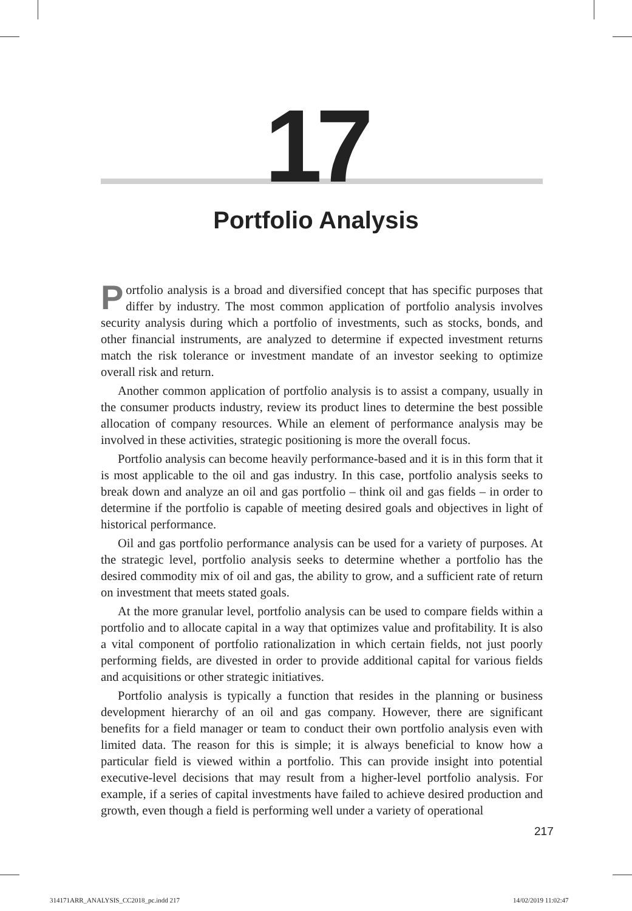17 Portfolio Analysis
Portfolio analysis is a broad and diversified concept that has specific purposes that differ by industry. The most common application of portfolio analysis involves security analysis during which a portfolio of investments, such as stocks, bonds, and other financial instruments, are analyzed to determine if expected investment returns match the risk tolerance or investment mandate of an investor seeking to optimize overall risk and return.
Another common application of portfolio analysis is to assist a company, usually in the consumer products industry, review its product lines to determine the best possible allocation of company resources. While an element of performance analysis may be involved in these activities, strategic positioning is more the overall focus.
Portfolio analysis can become heavily performance-based and it is in this form that it is most applicable to the oil and gas industry. In this case, portfolio analysis seeks to break down and analyze an oil and gas portfolio – think oil and gas fields – in order to determine if the portfolio is capable of meeting desired goals and objectives in light of historical performance.
Oil and gas portfolio performance analysis can be used for a variety of purposes. At the strategic level, portfolio analysis seeks to determine whether a portfolio has the desired commodity mix of oil and gas, the ability to grow, and a sufficient rate of return on investment that meets stated goals.
At the more granular level, portfolio analysis can be used to compare fields within a portfolio and to allocate capital in a way that optimizes value and profitability. It is also a vital component of portfolio rationalization in which certain fields, not just poorly performing fields, are divested in order to provide additional capital for various fields and acquisitions or other strategic initiatives.
Portfolio analysis is typically a function that resides in the planning or business development hierarchy of an oil and gas company. However, there are significant benefits for a field manager or team to conduct their own portfolio analysis even with limited data. The reason for this is simple; it is always beneficial to know how a particular field is viewed within a portfolio. This can provide insight into potential executive-level decisions that may result from a higher-level portfolio analysis. For example, if a series of capital investments have failed to achieve desired production and growth, even though a field is performing well under a variety of operational
217
314171ARR_ANALYSIS_CC2018_pc.indd 217
14/02/2019 11:02:47